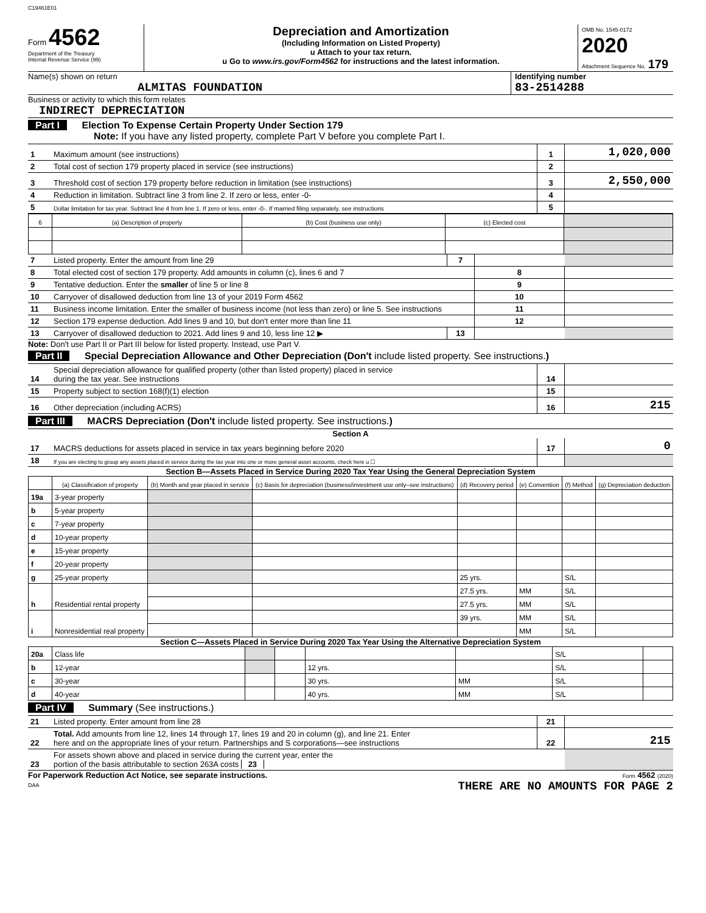C19461E01
Form 4562
Department of the Treasury
Internal Revenue Service (99)
Depreciation and Amortization
(Including Information on Listed Property)
u Attach to your tax return.
u Go to www.irs.gov/Form4562 for instructions and the latest information.
OMB No. 1545-0172
2020
Attachment Sequence No. 179
Name(s) shown on return
ALMITAS FOUNDATION
Identifying number
83-2514288
Business or activity to which this form relates
INDIRECT DEPRECIATION
Part I Election To Expense Certain Property Under Section 179
Note: If you have any listed property, complete Part V before you complete Part I.
| 1 | Maximum amount (see instructions) | 1 | 1,020,000 |
| 2 | Total cost of section 179 property placed in service (see instructions) | 2 | |
| 3 | Threshold cost of section 179 property before reduction in limitation (see instructions) | 3 | 2,550,000 |
| 4 | Reduction in limitation. Subtract line 3 from line 2. If zero or less, enter -0- | 4 | |
| 5 | Dollar limitation for tax year. Subtract line 4 from line 1. If zero or less, enter -0-. If married filing separately, see instructions | 5 | |
| 6 | (a) Description of property | (b) Cost (business use only) | (c) Elected cost | |
| --- | --- | --- | --- | --- |
| 7 | Listed property. Enter the amount from line 29 | 7 | | |
| 8 | Total elected cost of section 179 property. Add amounts in column (c), lines 6 and 7 | | 8 | |
| 9 | Tentative deduction. Enter the smaller of line 5 or line 8 | | 9 | |
| 10 | Carryover of disallowed deduction from line 13 of your 2019 Form 4562 | | 10 | |
| 11 | Business income limitation. Enter the smaller of business income (not less than zero) or line 5. See instructions | | 11 | |
| 12 | Section 179 expense deduction. Add lines 9 and 10, but don't enter more than line 11 | | 12 | |
| 13 | Carryover of disallowed deduction to 2021. Add lines 9 and 10, less line 12 ▶ | 13 | | |
Note: Don't use Part II or Part III below for listed property. Instead, use Part V.
Part II Special Depreciation Allowance and Other Depreciation (Don't include listed property. See instructions.)
| 14 | Special depreciation allowance for qualified property (other than listed property) placed in service during the tax year. See instructions | 14 | |
| 15 | Property subject to section 168(f)(1) election | 15 | |
| 16 | Other depreciation (including ACRS) | 16 | 215 |
Part III MACRS Depreciation (Don't include listed property. See instructions.)
Section A
| 17 | MACRS deductions for assets placed in service in tax years beginning before 2020 | 17 | 0 |
| 18 | If you are electing to group any assets placed in service during the tax year into one or more general asset accounts, check here u ☐ | | |
Section B—Assets Placed in Service During 2020 Tax Year Using the General Depreciation System
| | (a) Classification of property | (b) Month and year placed in service | (c) Basis for depreciation (business/investment use only–see instructions) | (d) Recovery period | (e) Convention | (f) Method | (g) Depreciation deduction |
| --- | --- | --- | --- | --- | --- | --- | --- |
| 19a | 3-year property | | | | | | |
| b | 5-year property | | | | | | |
| c | 7-year property | | | | | | |
| d | 10-year property | | | | | | |
| e | 15-year property | | | | | | |
| f | 20-year property | | | | | | |
| g | 25-year property | | | 25 yrs. | | S/L | |
| h | Residential rental property | | | 27.5 yrs. | MM | S/L | |
| | | | | 27.5 yrs. | MM | S/L | |
| i | Nonresidential real property | | | 39 yrs. | MM | S/L | |
| | | | | | MM | S/L | |
Section C—Assets Placed in Service During 2020 Tax Year Using the Alternative Depreciation System
| 20a | Class life | | | | | S/L | |
| b | 12-year | | | 12 yrs. | | S/L | |
| c | 30-year | | | 30 yrs. | MM | S/L | |
| d | 40-year | | | 40 yrs. | MM | S/L | |
Part IV Summary (See instructions.)
| 21 | Listed property. Enter amount from line 28 | 21 | |
| 22 | Total. Add amounts from line 12, lines 14 through 17, lines 19 and 20 in column (g), and line 21. Enter here and on the appropriate lines of your return. Partnerships and S corporations—see instructions | 22 | 215 |
| 23 | For assets shown above and placed in service during the current year, enter the portion of the basis attributable to section 263A costs 23 | | |
For Paperwork Reduction Act Notice, see separate instructions.
DAA
Form 4562 (2020)
THERE ARE NO AMOUNTS FOR PAGE 2